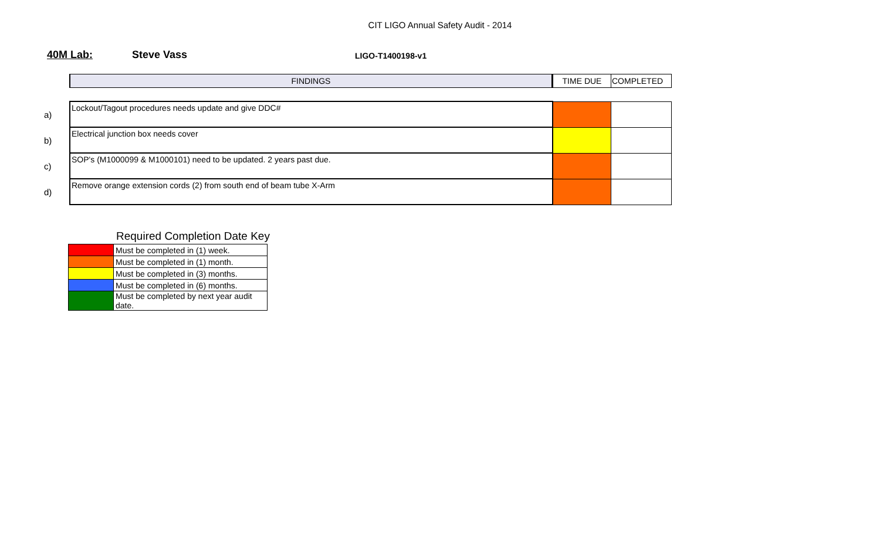CIT LIGO Annual Safety Audit - 2014
40M Lab: Steve Vass
LIGO-T1400198-v1
| | FINDINGS | TIME DUE | COMPLETED |
| --- | --- | --- | --- |
| a) | Lockout/Tagout procedures needs update and give DDC# | | |
| b) | Electrical junction box needs cover | | |
| c) | SOP's (M1000099 & M1000101) need to be updated. 2 years past due. | | |
| d) | Remove orange extension cords (2) from south end of beam tube X-Arm | | |
Required Completion Date Key
| | Must be completed in (1) week. |
| | Must be completed in (1) month. |
| | Must be completed in (3) months. |
| | Must be completed in (6) months. |
| | Must be completed by next year audit date. |